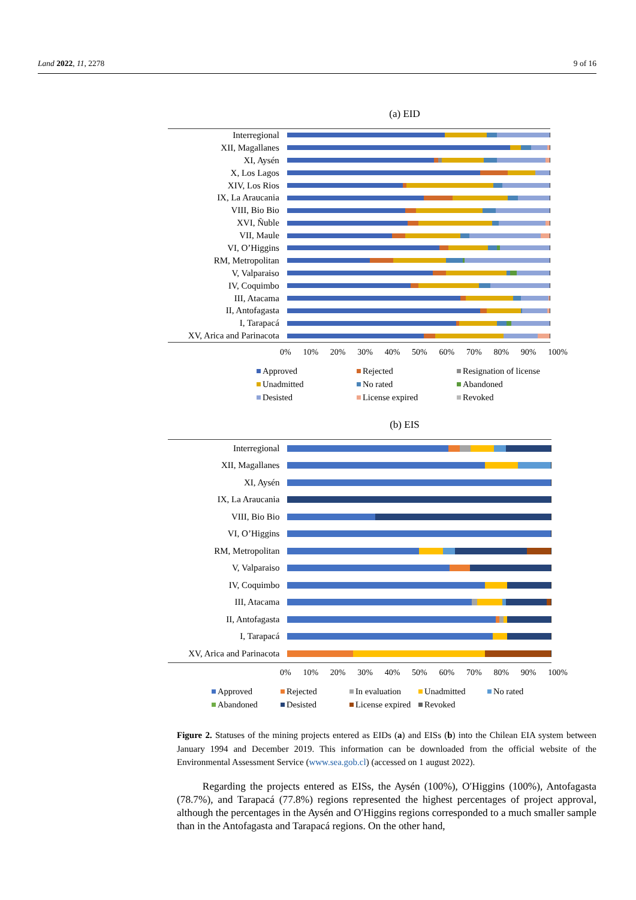Land 2022, 11, 2278 9 of 16
(a) EID
Interregional
XII, Magallanes
XI, Aysén
X, Los Lagos
XIV, Los Rios
IX, La Araucania
VIII, Bio Bio
XVI, Ñuble
VII, Maule
VI, O’Higgins
RM, Metropolitan
V, Valparaiso
IV, Coquimbo
III, Atacama
II, Antofagasta
I, Tarapacá
XV, Arica and Parinacota
0% 10% 20% 30% 40% 50% 60% 70% 80% 90% 100%
Approved Rejected Resignation of license Unadmitted No rated Abandoned Desisted License expired Revoked
(b) EIS
Interregional
XII, Magallanes
XI, Aysén
IX, La Araucania
VIII, Bio Bio
VI, O’Higgins
RM, Metropolitan
V, Valparaiso
IV, Coquimbo
III, Atacama
II, Antofagasta
I, Tarapacá
XV, Arica and Parinacota
0% 10% 20% 30% 40% 50% 60% 70% 80% 90% 100%
Approved Rejected In evaluation Unadmitted No rated Abandoned Desisted License expired Revoked
Figure 2. Statuses of the mining projects entered as EIDs (a) and EISs (b) into the Chilean EIA system between January 1994 and December 2019. This information can be downloaded from the official website of the Environmental Assessment Service (www.sea.gob.cl) (accessed on 1 august 2022).
Regarding the projects entered as EISs, the Aysén (100%), O′Higgins (100%), Antofagasta (78.7%), and Tarapacá (77.8%) regions represented the highest percentages of project approval, although the percentages in the Aysén and O′Higgins regions corresponded to a much smaller sample than in the Antofagasta and Tarapacá regions. On the other hand,